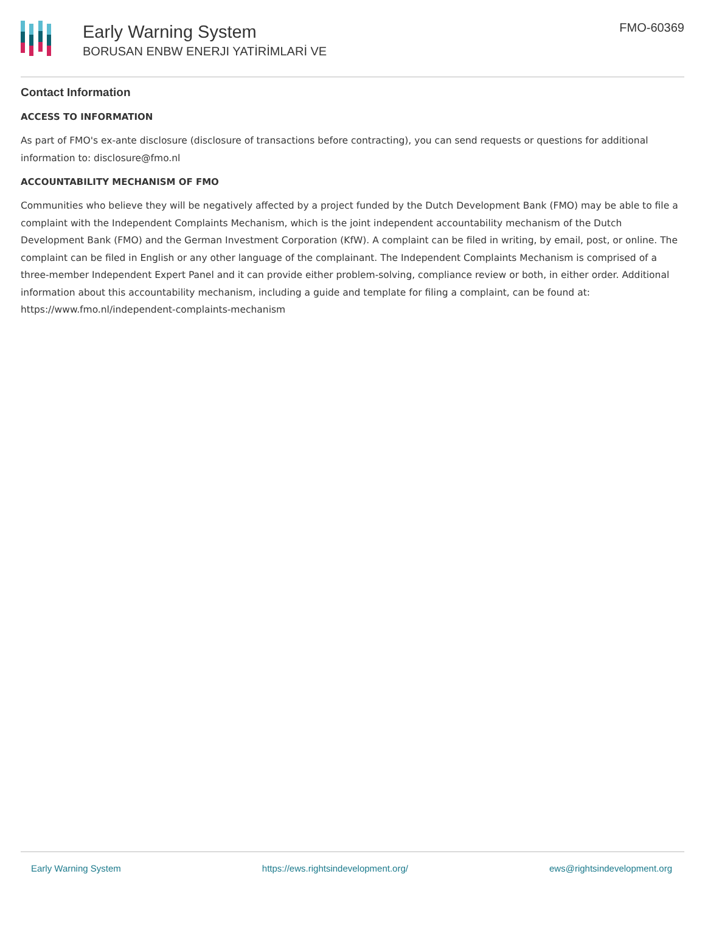Early Warning System
BORUSAN ENBW ENERJI YATİRİMLARİ VE
FMO-60369
Contact Information
ACCESS TO INFORMATION
As part of FMO's ex-ante disclosure (disclosure of transactions before contracting), you can send requests or questions for additional information to: disclosure@fmo.nl
ACCOUNTABILITY MECHANISM OF FMO
Communities who believe they will be negatively affected by a project funded by the Dutch Development Bank (FMO) may be able to file a complaint with the Independent Complaints Mechanism, which is the joint independent accountability mechanism of the Dutch Development Bank (FMO) and the German Investment Corporation (KfW). A complaint can be filed in writing, by email, post, or online. The complaint can be filed in English or any other language of the complainant. The Independent Complaints Mechanism is comprised of a three-member Independent Expert Panel and it can provide either problem-solving, compliance review or both, in either order. Additional information about this accountability mechanism, including a guide and template for filing a complaint, can be found at: https://www.fmo.nl/independent-complaints-mechanism
Early Warning System https://ews.rightsindevelopment.org/ ews@rightsindevelopment.org